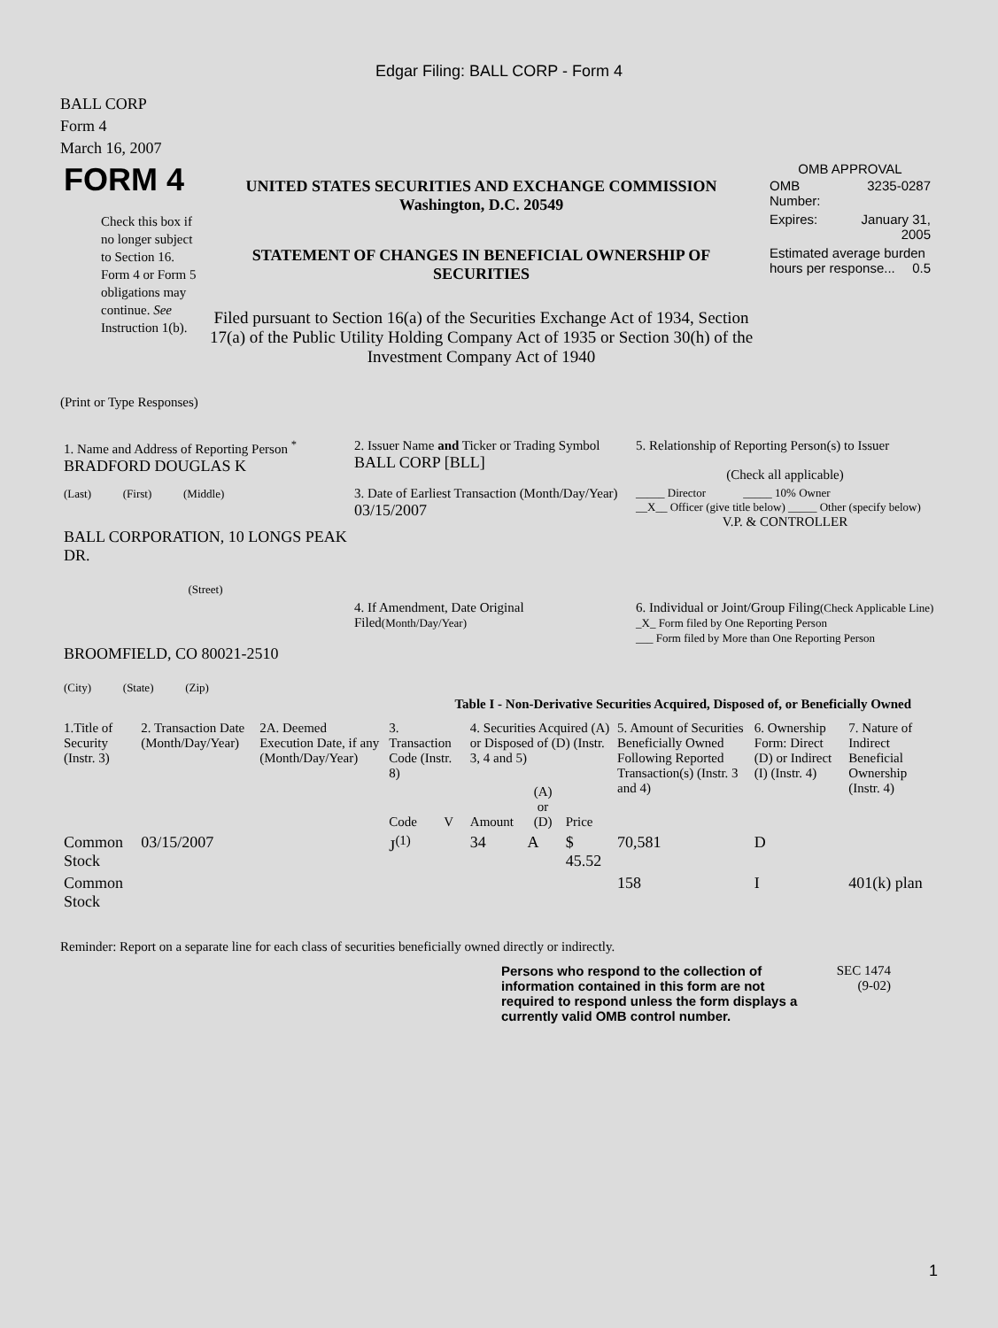Edgar Filing: BALL CORP - Form 4
BALL CORP
Form 4
March 16, 2007
| FORM 4 Check this box if no longer subject to Section 16. Form 4 or Form 5 obligations may continue. See Instruction 1(b). | UNITED STATES SECURITIES AND EXCHANGE COMMISSION Washington, D.C. 20549 STATEMENT OF CHANGES IN BENEFICIAL OWNERSHIP OF SECURITIES Filed pursuant to Section 16(a) of the Securities Exchange Act of 1934, Section 17(a) of the Public Utility Holding Company Act of 1935 or Section 30(h) of the Investment Company Act of 1940 | OMB APPROVAL / OMB Number: / 3235-0287 / / Expires: / January 31, 2005 / / Estimated average burden hours per response... 0.5 / / |
(Print or Type Responses)
| 1. Name and Address of Reporting Person <sup>*</sup> BRADFORD DOUGLAS K | 2. Issuer Name and Ticker or Trading Symbol BALL CORP [BLL] | 5. Relationship of Reporting Person(s) to Issuer (Check all applicable) |
| (Last) (First) (Middle) BALL CORPORATION, 10 LONGS PEAK DR. (Street) | 3. Date of Earliest Transaction (Month/Day/Year) 03/15/2007 | _____ Director _____ 10% Owner __X__ Officer (give title below) _____ Other (specify below) V.P. & CONTROLLER |
| BROOMFIELD, CO 80021-2510 (City) (State) (Zip) | 4. If Amendment, Date Original Filed (Month/Day/Year) | 6. Individual or Joint/Group Filing (Check Applicable Line) _X_ Form filed by One Reporting Person ___ Form filed by More than One Reporting Person |
Table I - Non-Derivative Securities Acquired, Disposed of, or Beneficially Owned
| 1.Title of Security (Instr. 3) | 2. Transaction Date (Month/Day/Year) | 2A. Deemed Execution Date, if any (Month/Day/Year) | 3. Transaction Code (Instr. 8) | | 4. Securities Acquired (A) or Disposed of (D) (Instr. 3, 4 and 5) | | | 5. Amount of Securities Beneficially Owned Following Reported Transaction(s) (Instr. 3 and 4) | 6. Ownership Form: Direct (D) or Indirect (I) (Instr. 4) | 7. Nature of Indirect Beneficial Ownership (Instr. 4) |
| --- | --- | --- | --- | --- | --- | --- | --- | --- | --- | --- |
| | | | Code | V | Amount | (A) or (D) | Price | | | |
| Common Stock | 03/15/2007 | | J<sup>(1)</sup> | | 34 | A | $ 45.52 | 70,581 | D | |
| Common Stock | | | | | | | | 158 | I | 401(k) plan |
Reminder: Report on a separate line for each class of securities beneficially owned directly or indirectly.
Persons who respond to the collection of information contained in this form are not required to respond unless the form displays a currently valid OMB control number.
SEC 1474
(9-02)
1